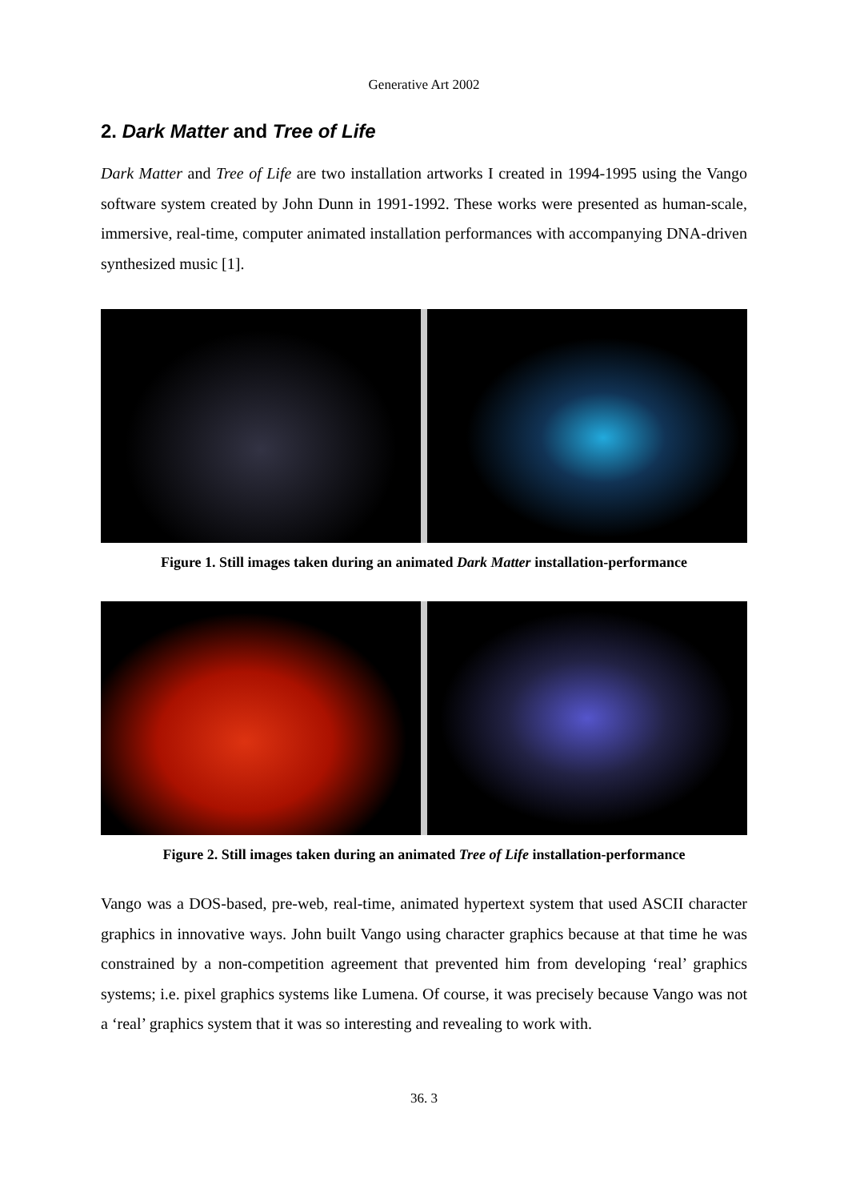Generative Art 2002
2. Dark Matter and Tree of Life
Dark Matter and Tree of Life are two installation artworks I created in 1994-1995 using the Vango software system created by John Dunn in 1991-1992. These works were presented as human-scale, immersive, real-time, computer animated installation performances with accompanying DNA-driven synthesized music [1].
Figure 1. Still images taken during an animated Dark Matter installation-performance
Figure 2. Still images taken during an animated Tree of Life installation-performance
Vango was a DOS-based, pre-web, real-time, animated hypertext system that used ASCII character graphics in innovative ways. John built Vango using character graphics because at that time he was constrained by a non-competition agreement that prevented him from developing ‘real’ graphics systems; i.e. pixel graphics systems like Lumena. Of course, it was precisely because Vango was not a ‘real’ graphics system that it was so interesting and revealing to work with.
36. 3